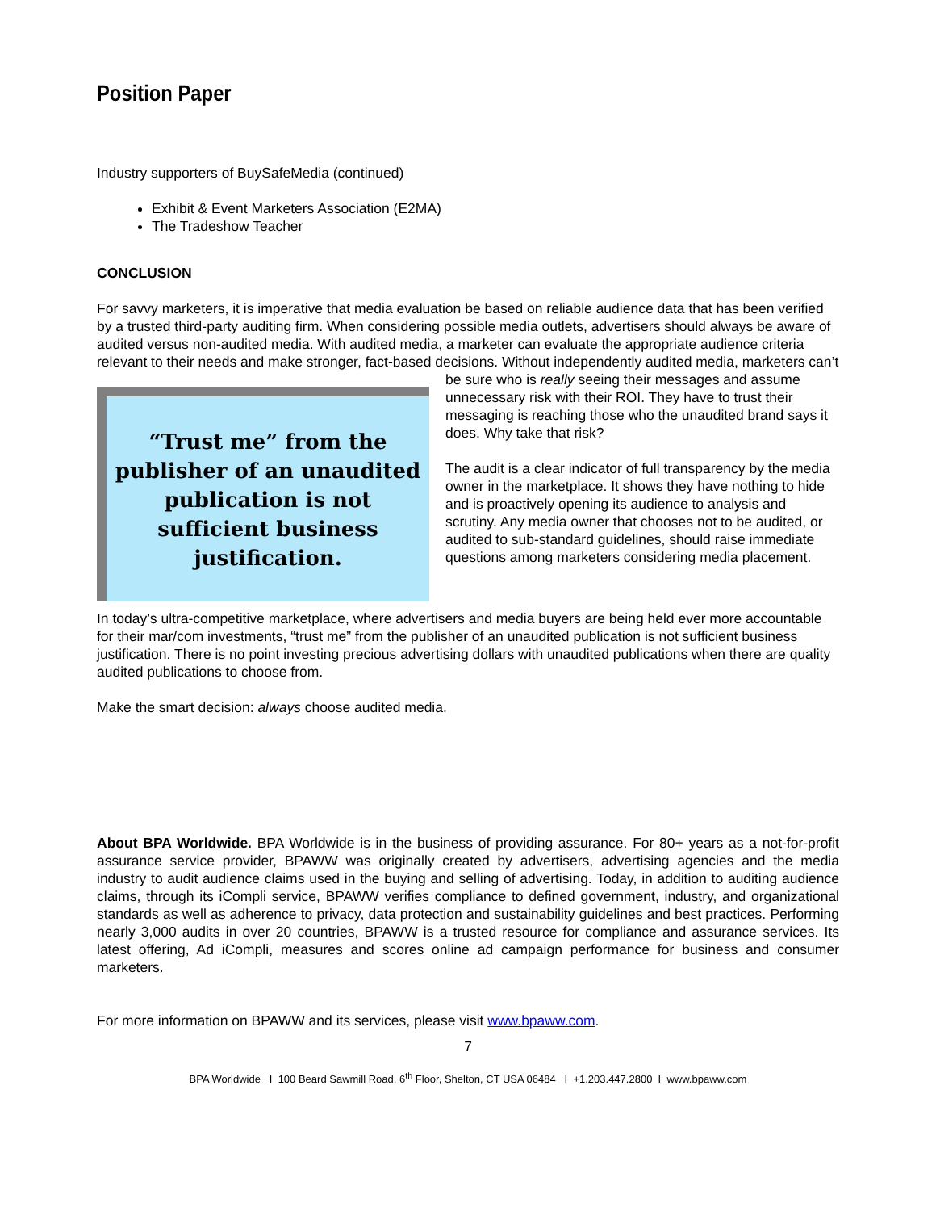Position Paper
Industry supporters of BuySafeMedia (continued)
Exhibit & Event Marketers Association (E2MA)
The Tradeshow Teacher
CONCLUSION
For savvy marketers, it is imperative that media evaluation be based on reliable audience data that has been verified by a trusted third-party auditing firm. When considering possible media outlets, advertisers should always be aware of audited versus non-audited media. With audited media, a marketer can evaluate the appropriate audience criteria relevant to their needs and make stronger, fact-based decisions. Without
“Trust me” from the publisher of an unaudited publication is not sufficient business justification.
independently audited media, marketers can’t be sure who is really seeing their messages and assume unnecessary risk with their ROI. They have to trust their messaging is reaching those who the unaudited brand says it does. Why take that risk?
The audit is a clear indicator of full transparency by the media owner in the marketplace. It shows they have nothing to hide and is proactively opening its audience to analysis and scrutiny. Any media owner that chooses not to be audited, or audited to sub-standard guidelines, should raise immediate questions among marketers considering media placement.
In today’s ultra-competitive marketplace, where advertisers and media buyers are being held ever more accountable for their mar/com investments, “trust me” from the publisher of an unaudited publication is not sufficient business justification. There is no point investing precious advertising dollars with unaudited publications when there are quality audited publications to choose from.
Make the smart decision: always choose audited media.
About BPA Worldwide. BPA Worldwide is in the business of providing assurance. For 80+ years as a not-for-profit assurance service provider, BPAWW was originally created by advertisers, advertising agencies and the media industry to audit audience claims used in the buying and selling of advertising. Today, in addition to auditing audience claims, through its iCompli service, BPAWW verifies compliance to defined government, industry, and organizational standards as well as adherence to privacy, data protection and sustainability guidelines and best practices. Performing nearly 3,000 audits in over 20 countries, BPAWW is a trusted resource for compliance and assurance services. Its latest offering, Ad iCompli, measures and scores online ad campaign performance for business and consumer marketers.
For more information on BPAWW and its services, please visit www.bpaww.com.
7
BPA Worldwide I 100 Beard Sawmill Road, 6<sup>th</sup> Floor, Shelton, CT USA 06484 I +1.203.447.2800 I www.bpaww.com